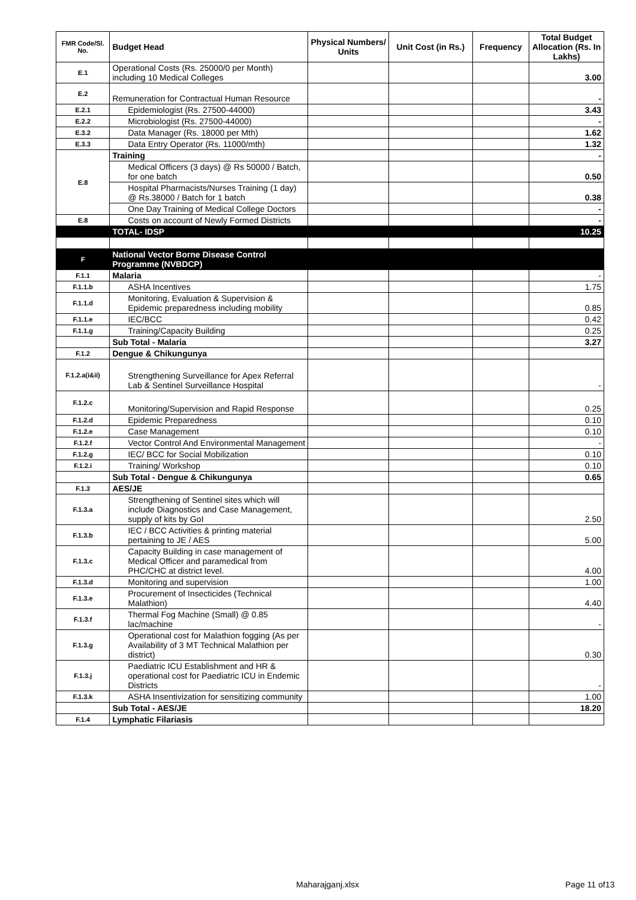| FMR Code/Sl. No. | Budget Head | Physical Numbers/ Units | Unit Cost (in Rs.) | Frequency | Total Budget Allocation (Rs. In Lakhs) |
| --- | --- | --- | --- | --- | --- |
| E.1 | Operational Costs (Rs. 25000/0 per Month) including 10 Medical Colleges | | | | 3.00 |
| E.2 | Remuneration for Contractual Human Resource | | | | - |
| E.2.1 | Epidemiologist (Rs. 27500-44000) | | | | 3.43 |
| E.2.2 | Microbiologist (Rs. 27500-44000) | | | | - |
| E.3.2 | Data Manager (Rs. 18000 per Mth) | | | | 1.62 |
| E.3.3 | Data Entry Operator (Rs. 11000/mth) | | | | 1.32 |
| E.8 | Training | | | | - |
| | Medical Officers (3 days) @ Rs 50000 / Batch, for one batch | | | | 0.50 |
| | Hospital Pharmacists/Nurses Training (1 day) @ Rs.38000 / Batch for 1 batch | | | | 0.38 |
| | One Day Training of Medical College Doctors | | | | - |
| E.8 | Costs on account of Newly Formed Districts | | | | - |
| | TOTAL- IDSP | | | | 10.25 |
| F | National Vector Borne Disease Control Programme (NVBDCP) | | | | |
| F.1.1 | Malaria | | | | - |
| F.1.1.b | ASHA Incentives | | | | 1.75 |
| F.1.1.d | Monitoring, Evaluation & Supervision & Epidemic preparedness including mobility | | | | 0.85 |
| F.1.1.e | IEC/BCC | | | | 0.42 |
| F.1.1.g | Training/Capacity Building | | | | 0.25 |
| | Sub Total - Malaria | | | | 3.27 |
| F.1.2 | Dengue & Chikungunya | | | | |
| F.1.2.a(i&ii) | Strengthening Surveillance for Apex Referral Lab & Sentinel Surveillance Hospital | | | | - |
| F.1.2.c | Monitoring/Supervision and Rapid Response | | | | 0.25 |
| F.1.2.d | Epidemic Preparedness | | | | 0.10 |
| F.1.2.e | Case Management | | | | 0.10 |
| F.1.2.f | Vector Control And Environmental Management | | | | - |
| F.1.2.g | IEC/ BCC for Social Mobilization | | | | 0.10 |
| F.1.2.i | Training/ Workshop | | | | 0.10 |
| | Sub Total - Dengue & Chikungunya | | | | 0.65 |
| F.1.3 | AES/JE | | | | |
| F.1.3.a | Strengthening of Sentinel sites which will include Diagnostics and Case Management, supply of kits by GoI | | | | 2.50 |
| F.1.3.b | IEC / BCC Activities & printing material pertaining to JE / AES | | | | 5.00 |
| F.1.3.c | Capacity Building in case management of Medical Officer and paramedical from PHC/CHC at district level. | | | | 4.00 |
| F.1.3.d | Monitoring and supervision | | | | 1.00 |
| F.1.3.e | Procurement of Insecticides (Technical Malathion) | | | | 4.40 |
| F.1.3.f | Thermal Fog Machine (Small) @ 0.85 lac/machine | | | | - |
| F.1.3.g | Operational cost for Malathion fogging (As per Availability of 3 MT Technical Malathion per district) | | | | 0.30 |
| F.1.3.j | Paediatric ICU Establishment and HR & operational cost for Paediatric ICU in Endemic Districts | | | | - |
| F.1.3.k | ASHA Insentivization for sensitizing community | | | | 1.00 |
| | Sub Total - AES/JE | | | | 18.20 |
| F.1.4 | Lymphatic Filariasis | | | | |
Maharajganj.xlsx Page 11 of13